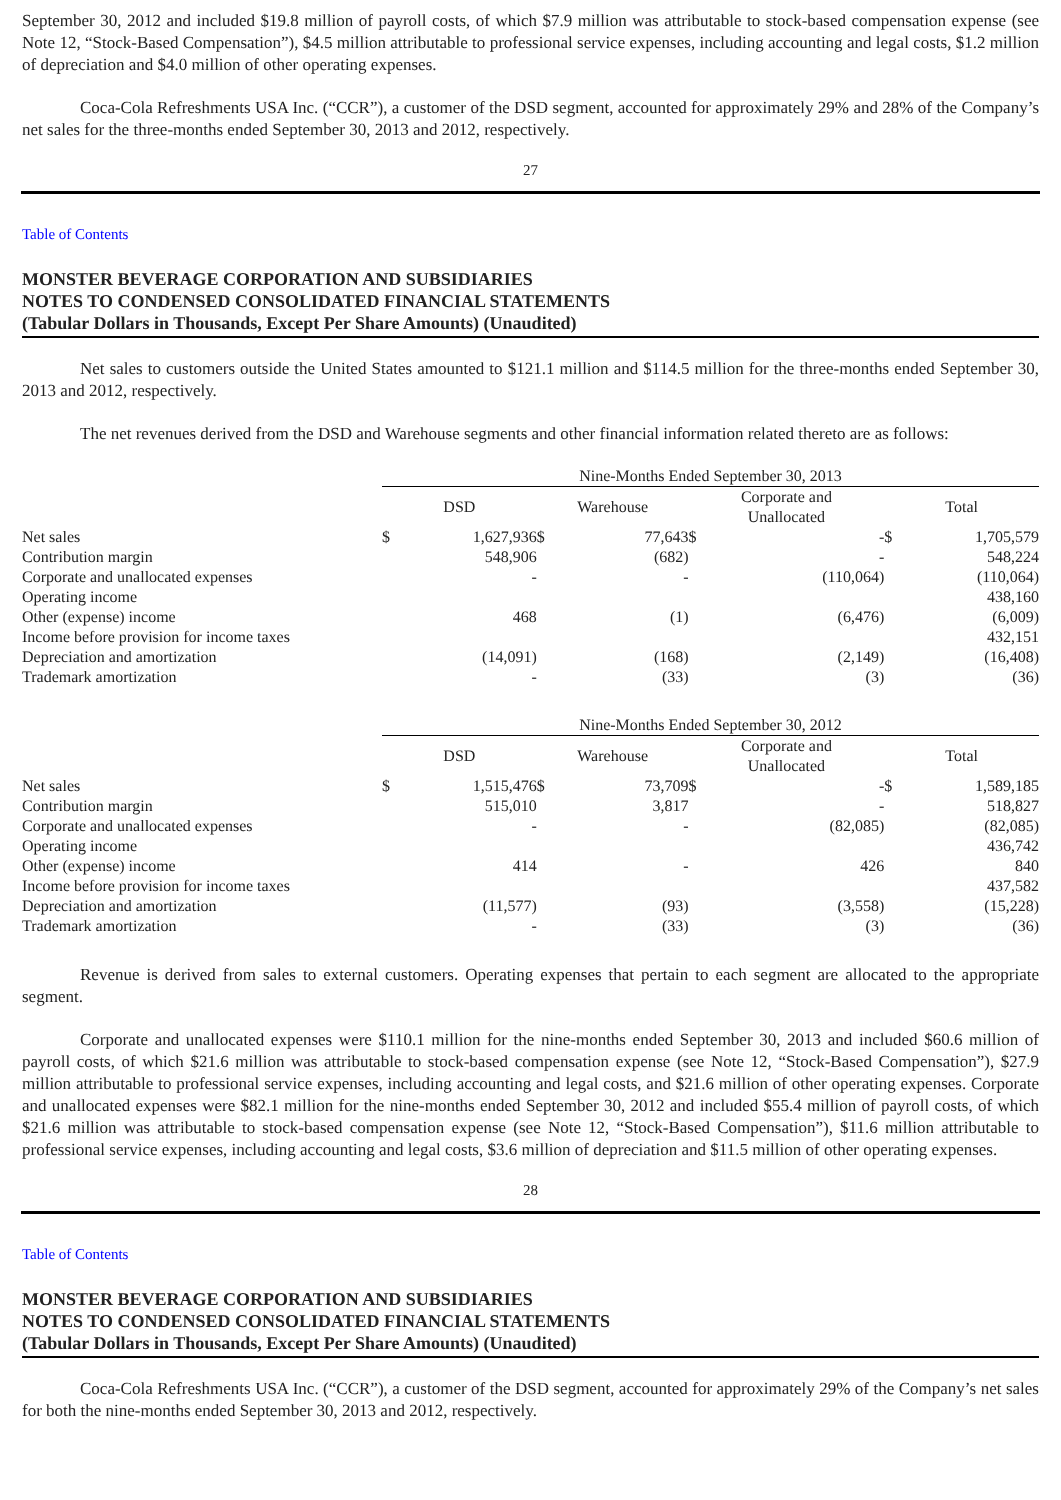September 30, 2012 and included $19.8 million of payroll costs, of which $7.9 million was attributable to stock-based compensation expense (see Note 12, “Stock-Based Compensation”), $4.5 million attributable to professional service expenses, including accounting and legal costs, $1.2 million of depreciation and $4.0 million of other operating expenses.
Coca-Cola Refreshments USA Inc. (“CCR”), a customer of the DSD segment, accounted for approximately 29% and 28% of the Company’s net sales for the three-months ended September 30, 2013 and 2012, respectively.
27
Table of Contents
MONSTER BEVERAGE CORPORATION AND SUBSIDIARIES
NOTES TO CONDENSED CONSOLIDATED FINANCIAL STATEMENTS
(Tabular Dollars in Thousands, Except Per Share Amounts) (Unaudited)
Net sales to customers outside the United States amounted to $121.1 million and $114.5 million for the three-months ended September 30, 2013 and 2012, respectively.
The net revenues derived from the DSD and Warehouse segments and other financial information related thereto are as follows:
| | Nine-Months Ended September 30, 2013 | | | | | | | |
| | DSD | | Warehouse | | Corporate and Unallocated | | Total | |
| Net sales | $ | 1,627,936 | $ | 77,643 | $ | - | $ | 1,705,579 |
| Contribution margin | | 548,906 | | (682) | | - | | 548,224 |
| Corporate and unallocated expenses | | - | | - | | (110,064) | | (110,064) |
| Operating income | | | | | | | | 438,160 |
| Other (expense) income | | 468 | | (1) | | (6,476) | | (6,009) |
| Income before provision for income taxes | | | | | | | | 432,151 |
| Depreciation and amortization | | (14,091) | | (168) | | (2,149) | | (16,408) |
| Trademark amortization | | - | | (33) | | (3) | | (36) |
| | Nine-Months Ended September 30, 2012 | | | | | | | |
| | DSD | | Warehouse | | Corporate and Unallocated | | Total | |
| Net sales | $ | 1,515,476 | $ | 73,709 | $ | - | $ | 1,589,185 |
| Contribution margin | | 515,010 | | 3,817 | | - | | 518,827 |
| Corporate and unallocated expenses | | - | | - | | (82,085) | | (82,085) |
| Operating income | | | | | | | | 436,742 |
| Other (expense) income | | 414 | | - | | 426 | | 840 |
| Income before provision for income taxes | | | | | | | | 437,582 |
| Depreciation and amortization | | (11,577) | | (93) | | (3,558) | | (15,228) |
| Trademark amortization | | - | | (33) | | (3) | | (36) |
Revenue is derived from sales to external customers. Operating expenses that pertain to each segment are allocated to the appropriate segment.
Corporate and unallocated expenses were $110.1 million for the nine-months ended September 30, 2013 and included $60.6 million of payroll costs, of which $21.6 million was attributable to stock-based compensation expense (see Note 12, “Stock-Based Compensation”), $27.9 million attributable to professional service expenses, including accounting and legal costs, and $21.6 million of other operating expenses. Corporate and unallocated expenses were $82.1 million for the nine-months ended September 30, 2012 and included $55.4 million of payroll costs, of which $21.6 million was attributable to stock-based compensation expense (see Note 12, “Stock-Based Compensation”), $11.6 million attributable to professional service expenses, including accounting and legal costs, $3.6 million of depreciation and $11.5 million of other operating expenses.
28
Table of Contents
MONSTER BEVERAGE CORPORATION AND SUBSIDIARIES
NOTES TO CONDENSED CONSOLIDATED FINANCIAL STATEMENTS
(Tabular Dollars in Thousands, Except Per Share Amounts) (Unaudited)
Coca-Cola Refreshments USA Inc. (“CCR”), a customer of the DSD segment, accounted for approximately 29% of the Company’s net sales for both the nine-months ended September 30, 2013 and 2012, respectively.